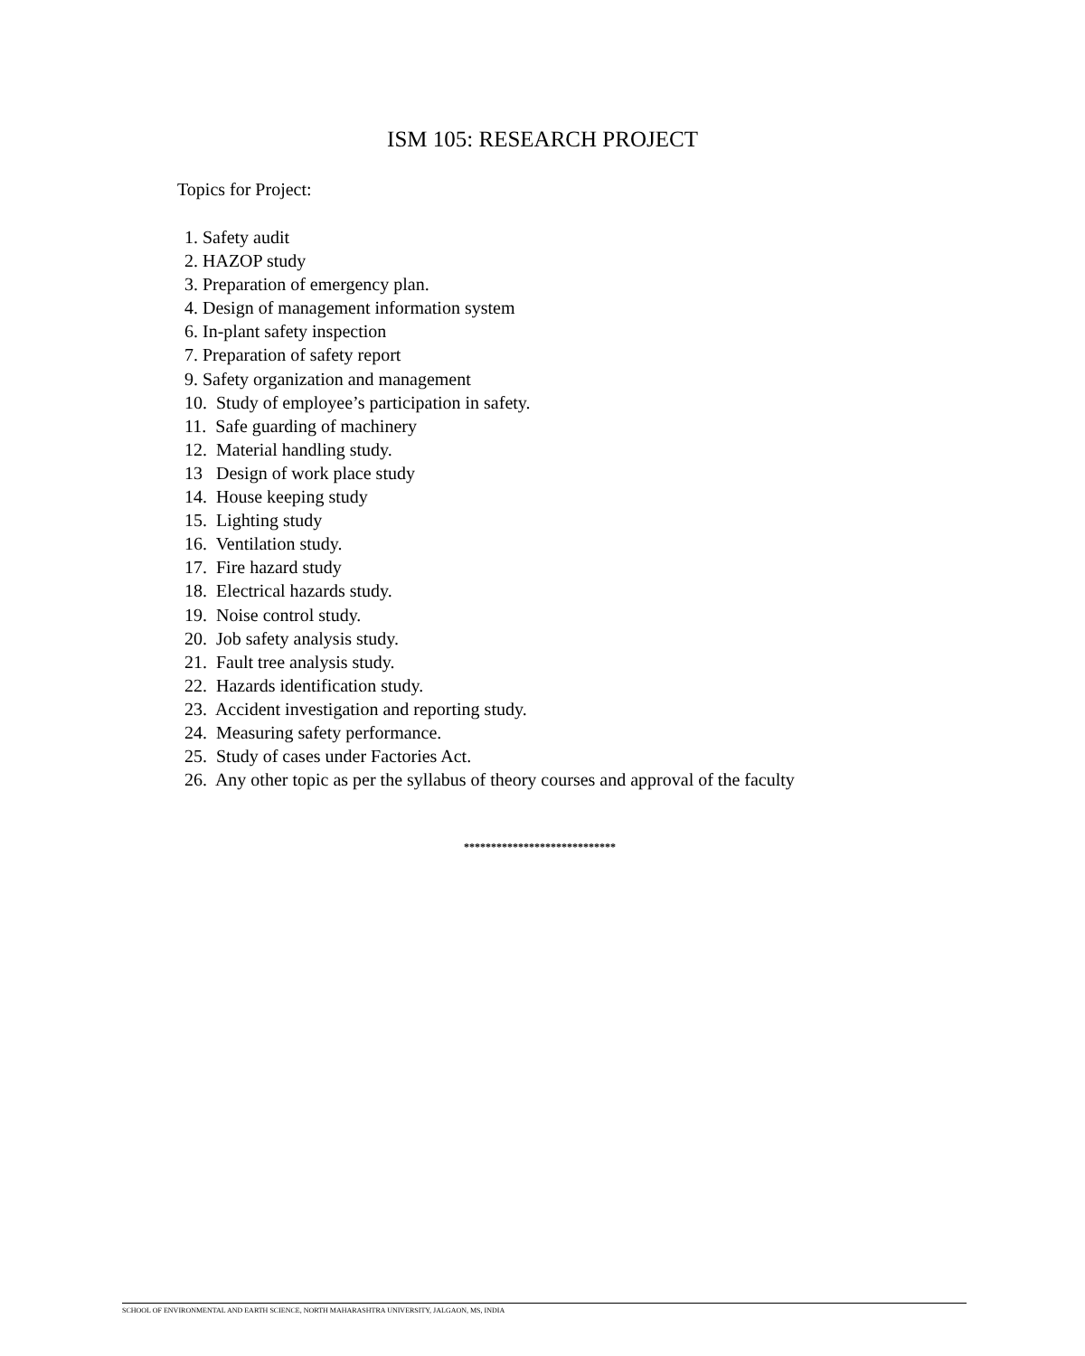ISM 105: RESEARCH PROJECT
Topics for Project:
1. Safety audit
2. HAZOP study
3. Preparation of emergency plan.
4. Design of management information system
6. In-plant safety inspection
7. Preparation of safety report
9. Safety organization and management
10. Study of employee’s participation in safety.
11. Safe guarding of machinery
12. Material handling study.
13 Design of work place study
14. House keeping study
15. Lighting study
16. Ventilation study.
17. Fire hazard study
18. Electrical hazards study.
19. Noise control study.
20. Job safety analysis study.
21. Fault tree analysis study.
22. Hazards identification study.
23. Accident investigation and reporting study.
24. Measuring safety performance.
25. Study of cases under Factories Act.
26. Any other topic as per the syllabus of theory courses and approval of the faculty
****************************
SCHOOL OF ENVIRONMENTAL AND EARTH SCIENCE, NORTH MAHARASHTRA UNIVERSITY, JALGAON, MS, INDIA